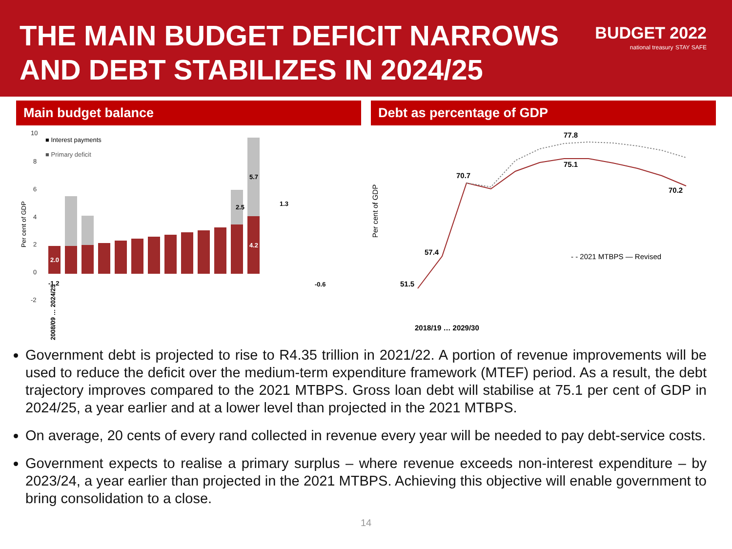THE MAIN BUDGET DEFICIT NARROWS
AND DEBT STABILIZES IN 2024/25
BUDGET 2022
national treasury STAY SAFE
Main budget balance
■ Interest payments
■ Primary deficit
Per cent of GDP
10
8
6
4
2
0
-2
1.3
5.7
2.5
2.0
4.2
-0.6
-1.2
2008/09 … 2024/25
Debt as percentage of GDP
Per cent of GDP
51.5
57.4
70.7
77.8
75.1
70.2
- - 2021 MTBPS — Revised
2018/19 … 2029/30
Government debt is projected to rise to R4.35 trillion in 2021/22. A portion of revenue improvements will be used to reduce the deficit over the medium-term expenditure framework (MTEF) period. As a result, the debt trajectory improves compared to the 2021 MTBPS. Gross loan debt will stabilise at 75.1 per cent of GDP in 2024/25, a year earlier and at a lower level than projected in the 2021 MTBPS.
On average, 20 cents of every rand collected in revenue every year will be needed to pay debt-service costs.
Government expects to realise a primary surplus – where revenue exceeds non-interest expenditure – by 2023/24, a year earlier than projected in the 2021 MTBPS. Achieving this objective will enable government to bring consolidation to a close.
14